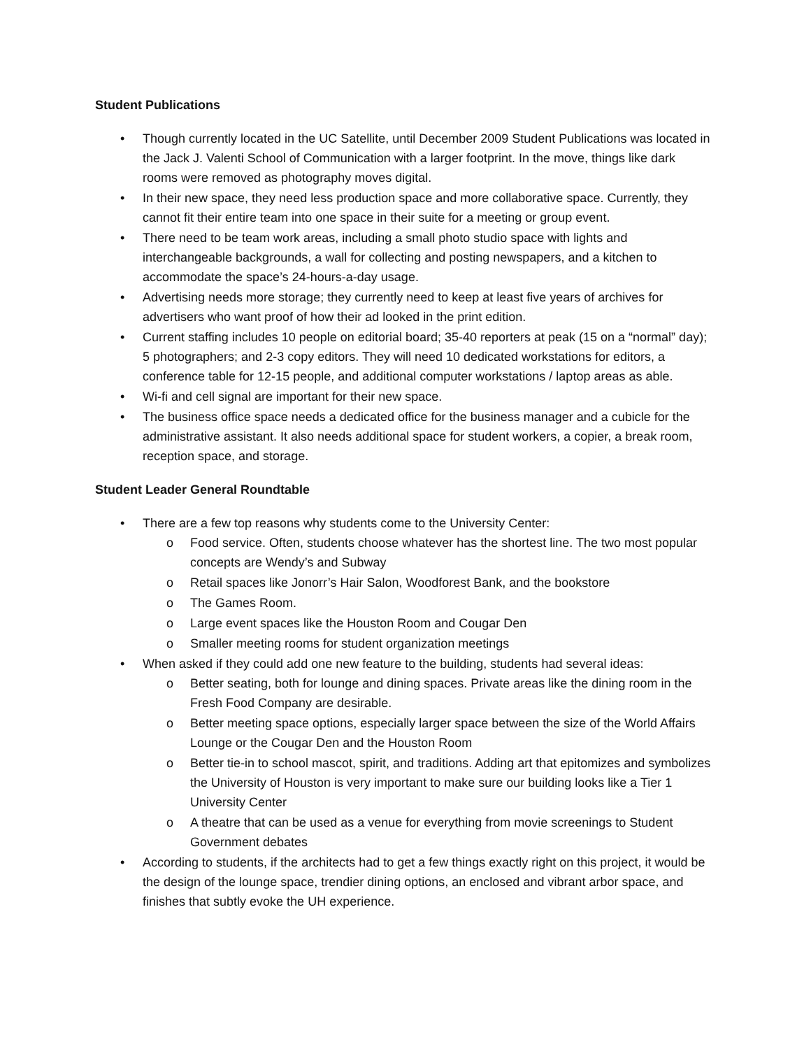Student Publications
• Though currently located in the UC Satellite, until December 2009 Student Publications was located in the Jack J. Valenti School of Communication with a larger footprint. In the move, things like dark rooms were removed as photography moves digital.
• In their new space, they need less production space and more collaborative space. Currently, they cannot fit their entire team into one space in their suite for a meeting or group event.
• There need to be team work areas, including a small photo studio space with lights and interchangeable backgrounds, a wall for collecting and posting newspapers, and a kitchen to accommodate the space’s 24-hours-a-day usage.
• Advertising needs more storage; they currently need to keep at least five years of archives for advertisers who want proof of how their ad looked in the print edition.
• Current staffing includes 10 people on editorial board; 35-40 reporters at peak (15 on a “normal” day); 5 photographers; and 2-3 copy editors. They will need 10 dedicated workstations for editors, a conference table for 12-15 people, and additional computer workstations / laptop areas as able.
• Wi-fi and cell signal are important for their new space.
• The business office space needs a dedicated office for the business manager and a cubicle for the administrative assistant. It also needs additional space for student workers, a copier, a break room, reception space, and storage.
Student Leader General Roundtable
• There are a few top reasons why students come to the University Center:
o Food service. Often, students choose whatever has the shortest line. The two most popular concepts are Wendy’s and Subway
o Retail spaces like Jonorr’s Hair Salon, Woodforest Bank, and the bookstore
o The Games Room.
o Large event spaces like the Houston Room and Cougar Den
o Smaller meeting rooms for student organization meetings
• When asked if they could add one new feature to the building, students had several ideas:
o Better seating, both for lounge and dining spaces. Private areas like the dining room in the Fresh Food Company are desirable.
o Better meeting space options, especially larger space between the size of the World Affairs Lounge or the Cougar Den and the Houston Room
o Better tie-in to school mascot, spirit, and traditions. Adding art that epitomizes and symbolizes the University of Houston is very important to make sure our building looks like a Tier 1 University Center
o A theatre that can be used as a venue for everything from movie screenings to Student Government debates
• According to students, if the architects had to get a few things exactly right on this project, it would be the design of the lounge space, trendier dining options, an enclosed and vibrant arbor space, and finishes that subtly evoke the UH experience.